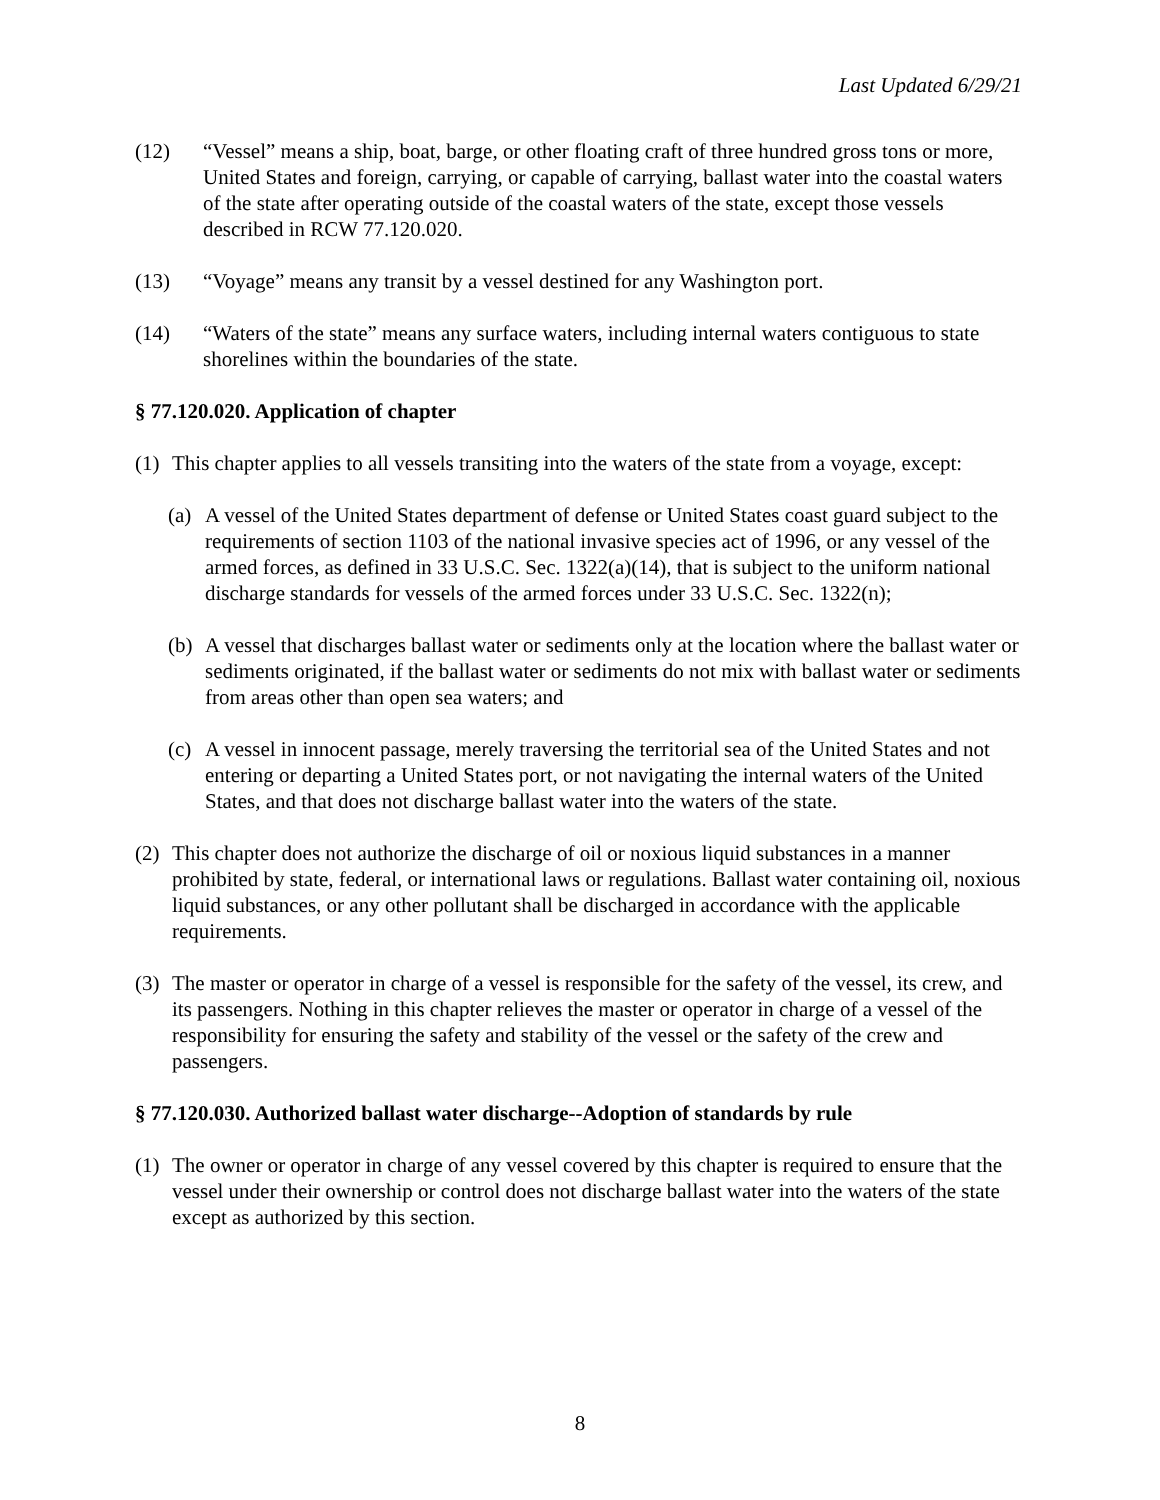Last Updated 6/29/21
(12) “Vessel” means a ship, boat, barge, or other floating craft of three hundred gross tons or more, United States and foreign, carrying, or capable of carrying, ballast water into the coastal waters of the state after operating outside of the coastal waters of the state, except those vessels described in RCW 77.120.020.
(13) “Voyage” means any transit by a vessel destined for any Washington port.
(14) “Waters of the state” means any surface waters, including internal waters contiguous to state shorelines within the boundaries of the state.
§ 77.120.020. Application of chapter
(1) This chapter applies to all vessels transiting into the waters of the state from a voyage, except:
(a) A vessel of the United States department of defense or United States coast guard subject to the requirements of section 1103 of the national invasive species act of 1996, or any vessel of the armed forces, as defined in 33 U.S.C. Sec. 1322(a)(14), that is subject to the uniform national discharge standards for vessels of the armed forces under 33 U.S.C. Sec. 1322(n);
(b) A vessel that discharges ballast water or sediments only at the location where the ballast water or sediments originated, if the ballast water or sediments do not mix with ballast water or sediments from areas other than open sea waters; and
(c) A vessel in innocent passage, merely traversing the territorial sea of the United States and not entering or departing a United States port, or not navigating the internal waters of the United States, and that does not discharge ballast water into the waters of the state.
(2) This chapter does not authorize the discharge of oil or noxious liquid substances in a manner prohibited by state, federal, or international laws or regulations. Ballast water containing oil, noxious liquid substances, or any other pollutant shall be discharged in accordance with the applicable requirements.
(3) The master or operator in charge of a vessel is responsible for the safety of the vessel, its crew, and its passengers. Nothing in this chapter relieves the master or operator in charge of a vessel of the responsibility for ensuring the safety and stability of the vessel or the safety of the crew and passengers.
§ 77.120.030. Authorized ballast water discharge--Adoption of standards by rule
(1) The owner or operator in charge of any vessel covered by this chapter is required to ensure that the vessel under their ownership or control does not discharge ballast water into the waters of the state except as authorized by this section.
8